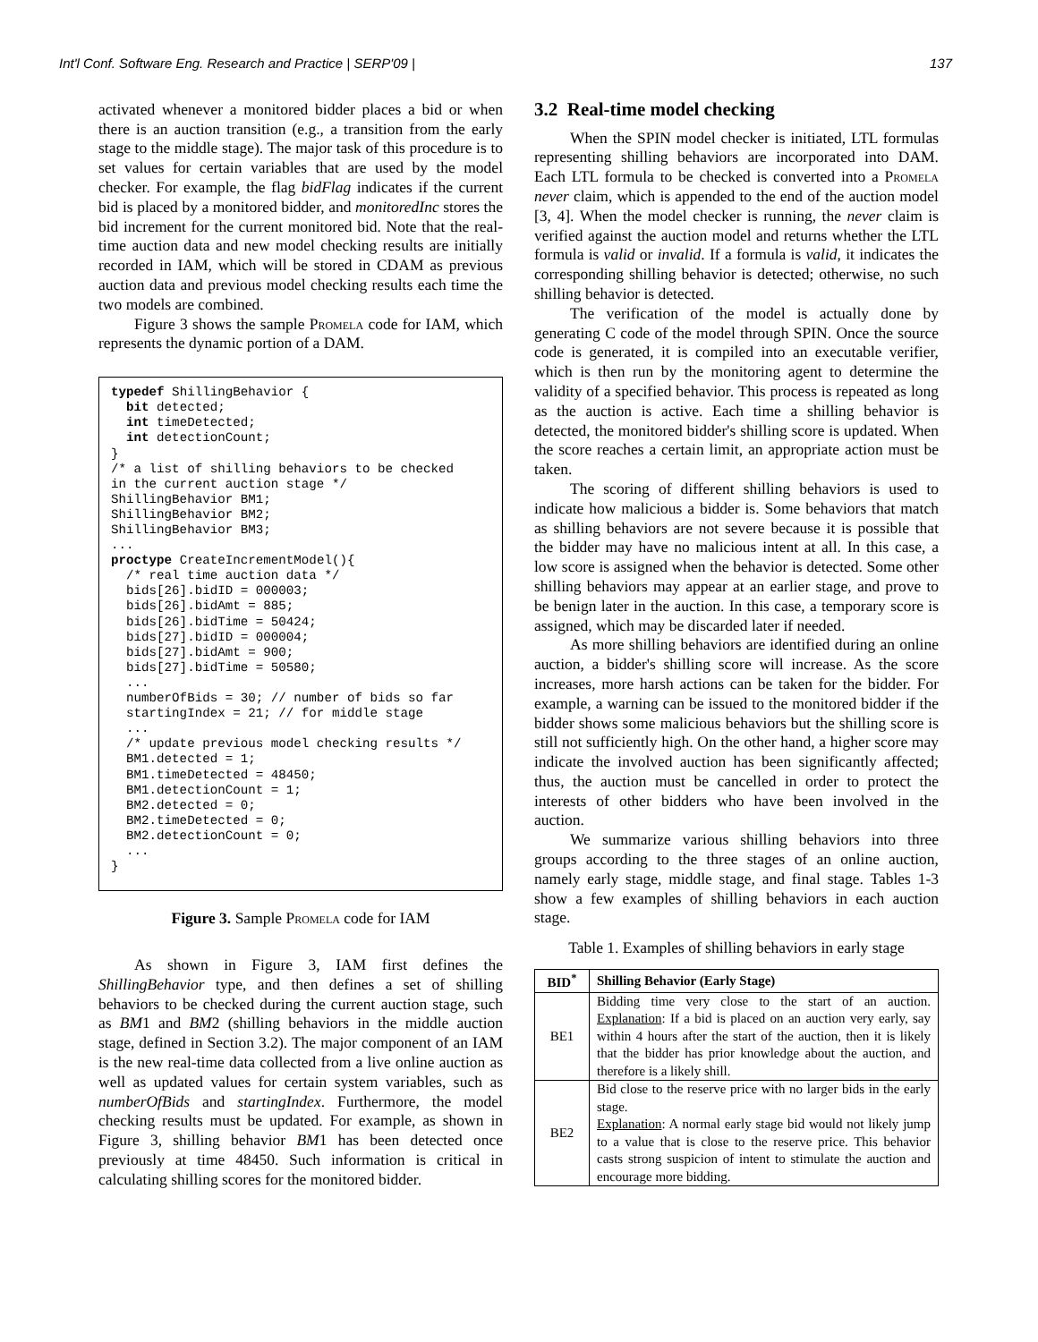Int'l Conf. Software Eng. Research and Practice | SERP'09 | 137
activated whenever a monitored bidder places a bid or when there is an auction transition (e.g., a transition from the early stage to the middle stage). The major task of this procedure is to set values for certain variables that are used by the model checker. For example, the flag bidFlag indicates if the current bid is placed by a monitored bidder, and monitoredInc stores the bid increment for the current monitored bid. Note that the real-time auction data and new model checking results are initially recorded in IAM, which will be stored in CDAM as previous auction data and previous model checking results each time the two models are combined.
Figure 3 shows the sample Promela code for IAM, which represents the dynamic portion of a DAM.
typedef ShillingBehavior {
  bit detected;
  int timeDetected;
  int detectionCount;
}
/* a list of shilling behaviors to be checked
in the current auction stage */
ShillingBehavior BM1;
ShillingBehavior BM2;
ShillingBehavior BM3;
...
proctype CreateIncrementModel(){
  /* real time auction data */
  bids[26].bidID = 000003;
  bids[26].bidAmt = 885;
  bids[26].bidTime = 50424;
  bids[27].bidID = 000004;
  bids[27].bidAmt = 900;
  bids[27].bidTime = 50580;
  ...
  numberOfBids = 30; // number of bids so far
  startingIndex = 21; // for middle stage
  ...
  /* update previous model checking results */
  BM1.detected = 1;
  BM1.timeDetected = 48450;
  BM1.detectionCount = 1;
  BM2.detected = 0;
  BM2.timeDetected = 0;
  BM2.detectionCount = 0;
  ...
}
Figure 3. Sample Promela code for IAM
As shown in Figure 3, IAM first defines the ShillingBehavior type, and then defines a set of shilling behaviors to be checked during the current auction stage, such as BM1 and BM2 (shilling behaviors in the middle auction stage, defined in Section 3.2). The major component of an IAM is the new real-time data collected from a live online auction as well as updated values for certain system variables, such as numberOfBids and startingIndex. Furthermore, the model checking results must be updated. For example, as shown in Figure 3, shilling behavior BM1 has been detected once previously at time 48450. Such information is critical in calculating shilling scores for the monitored bidder.
3.2 Real-time model checking
When the SPIN model checker is initiated, LTL formulas representing shilling behaviors are incorporated into DAM. Each LTL formula to be checked is converted into a Promela never claim, which is appended to the end of the auction model [3, 4]. When the model checker is running, the never claim is verified against the auction model and returns whether the LTL formula is valid or invalid. If a formula is valid, it indicates the corresponding shilling behavior is detected; otherwise, no such shilling behavior is detected.
The verification of the model is actually done by generating C code of the model through SPIN. Once the source code is generated, it is compiled into an executable verifier, which is then run by the monitoring agent to determine the validity of a specified behavior. This process is repeated as long as the auction is active. Each time a shilling behavior is detected, the monitored bidder's shilling score is updated. When the score reaches a certain limit, an appropriate action must be taken.
The scoring of different shilling behaviors is used to indicate how malicious a bidder is. Some behaviors that match as shilling behaviors are not severe because it is possible that the bidder may have no malicious intent at all. In this case, a low score is assigned when the behavior is detected. Some other shilling behaviors may appear at an earlier stage, and prove to be benign later in the auction. In this case, a temporary score is assigned, which may be discarded later if needed.
As more shilling behaviors are identified during an online auction, a bidder's shilling score will increase. As the score increases, more harsh actions can be taken for the bidder. For example, a warning can be issued to the monitored bidder if the bidder shows some malicious behaviors but the shilling score is still not sufficiently high. On the other hand, a higher score may indicate the involved auction has been significantly affected; thus, the auction must be cancelled in order to protect the interests of other bidders who have been involved in the auction.
We summarize various shilling behaviors into three groups according to the three stages of an online auction, namely early stage, middle stage, and final stage. Tables 1-3 show a few examples of shilling behaviors in each auction stage.
Table 1. Examples of shilling behaviors in early stage
| BID<sup>*</sup> | Shilling Behavior (Early Stage) |
| --- | --- |
| BE1 | Bidding time very close to the start of an auction. Explanation : If a bid is placed on an auction very early, say within 4 hours after the start of the auction, then it is likely that the bidder has prior knowledge about the auction, and therefore is a likely shill. |
| BE2 | Bid close to the reserve price with no larger bids in the early stage. Explanation : A normal early stage bid would not likely jump to a value that is close to the reserve price. This behavior casts strong suspicion of intent to stimulate the auction and encourage more bidding. |